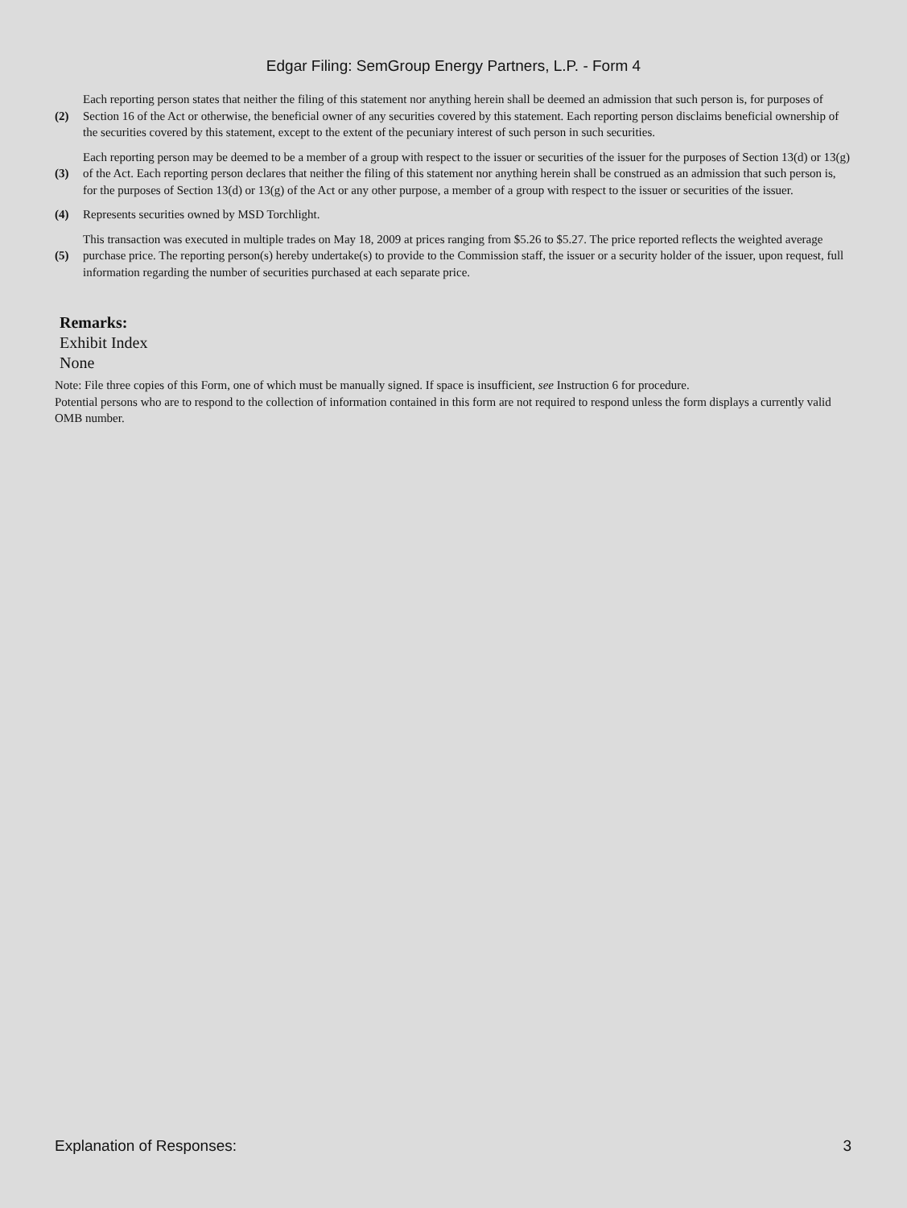Edgar Filing: SemGroup Energy Partners, L.P. - Form 4
| (2) | Each reporting person states that neither the filing of this statement nor anything herein shall be deemed an admission that such person is, for purposes of Section 16 of the Act or otherwise, the beneficial owner of any securities covered by this statement. Each reporting person disclaims beneficial ownership of the securities covered by this statement, except to the extent of the pecuniary interest of such person in such securities. |
| (3) | Each reporting person may be deemed to be a member of a group with respect to the issuer or securities of the issuer for the purposes of Section 13(d) or 13(g) of the Act. Each reporting person declares that neither the filing of this statement nor anything herein shall be construed as an admission that such person is, for the purposes of Section 13(d) or 13(g) of the Act or any other purpose, a member of a group with respect to the issuer or securities of the issuer. |
| (4) | Represents securities owned by MSD Torchlight. |
| (5) | This transaction was executed in multiple trades on May 18, 2009 at prices ranging from $5.26 to $5.27. The price reported reflects the weighted average purchase price. The reporting person(s) hereby undertake(s) to provide to the Commission staff, the issuer or a security holder of the issuer, upon request, full information regarding the number of securities purchased at each separate price. |
Remarks:
Exhibit Index
None
Note: File three copies of this Form, one of which must be manually signed. If space is insufficient, see Instruction 6 for procedure.
Potential persons who are to respond to the collection of information contained in this form are not required to respond unless the form displays a currently valid OMB number.
Explanation of Responses: 3